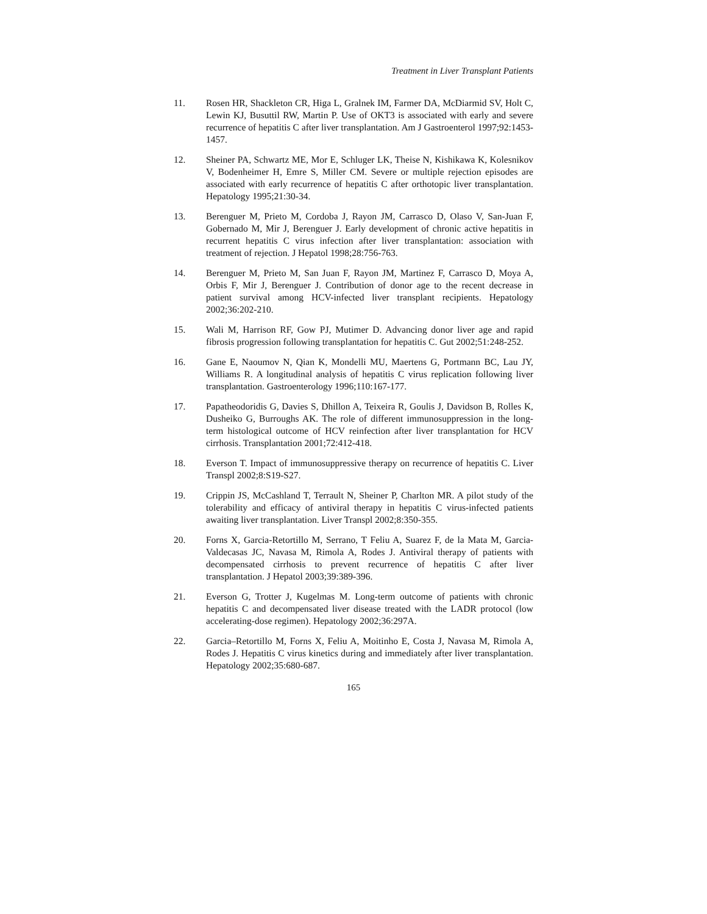Treatment in Liver Transplant Patients
11. Rosen HR, Shackleton CR, Higa L, Gralnek IM, Farmer DA, McDiarmid SV, Holt C, Lewin KJ, Busuttil RW, Martin P. Use of OKT3 is associated with early and severe recurrence of hepatitis C after liver transplantation. Am J Gastroenterol 1997;92:1453-1457.
12. Sheiner PA, Schwartz ME, Mor E, Schluger LK, Theise N, Kishikawa K, Kolesnikov V, Bodenheimer H, Emre S, Miller CM. Severe or multiple rejection episodes are associated with early recurrence of hepatitis C after orthotopic liver transplantation. Hepatology 1995;21:30-34.
13. Berenguer M, Prieto M, Cordoba J, Rayon JM, Carrasco D, Olaso V, San-Juan F, Gobernado M, Mir J, Berenguer J. Early development of chronic active hepatitis in recurrent hepatitis C virus infection after liver transplantation: association with treatment of rejection. J Hepatol 1998;28:756-763.
14. Berenguer M, Prieto M, San Juan F, Rayon JM, Martinez F, Carrasco D, Moya A, Orbis F, Mir J, Berenguer J. Contribution of donor age to the recent decrease in patient survival among HCV-infected liver transplant recipients. Hepatology 2002;36:202-210.
15. Wali M, Harrison RF, Gow PJ, Mutimer D. Advancing donor liver age and rapid fibrosis progression following transplantation for hepatitis C. Gut 2002;51:248-252.
16. Gane E, Naoumov N, Qian K, Mondelli MU, Maertens G, Portmann BC, Lau JY, Williams R. A longitudinal analysis of hepatitis C virus replication following liver transplantation. Gastroenterology 1996;110:167-177.
17. Papatheodoridis G, Davies S, Dhillon A, Teixeira R, Goulis J, Davidson B, Rolles K, Dusheiko G, Burroughs AK. The role of different immunosuppression in the long-term histological outcome of HCV reinfection after liver transplantation for HCV cirrhosis. Transplantation 2001;72:412-418.
18. Everson T. Impact of immunosuppressive therapy on recurrence of hepatitis C. Liver Transpl 2002;8:S19-S27.
19. Crippin JS, McCashland T, Terrault N, Sheiner P, Charlton MR. A pilot study of the tolerability and efficacy of antiviral therapy in hepatitis C virus-infected patients awaiting liver transplantation. Liver Transpl 2002;8:350-355.
20. Forns X, Garcia-Retortillo M, Serrano, T Feliu A, Suarez F, de la Mata M, Garcia-Valdecasas JC, Navasa M, Rimola A, Rodes J. Antiviral therapy of patients with decompensated cirrhosis to prevent recurrence of hepatitis C after liver transplantation. J Hepatol 2003;39:389-396.
21. Everson G, Trotter J, Kugelmas M. Long-term outcome of patients with chronic hepatitis C and decompensated liver disease treated with the LADR protocol (low accelerating-dose regimen). Hepatology 2002;36:297A.
22. Garcia–Retortillo M, Forns X, Feliu A, Moitinho E, Costa J, Navasa M, Rimola A, Rodes J. Hepatitis C virus kinetics during and immediately after liver transplantation. Hepatology 2002;35:680-687.
165